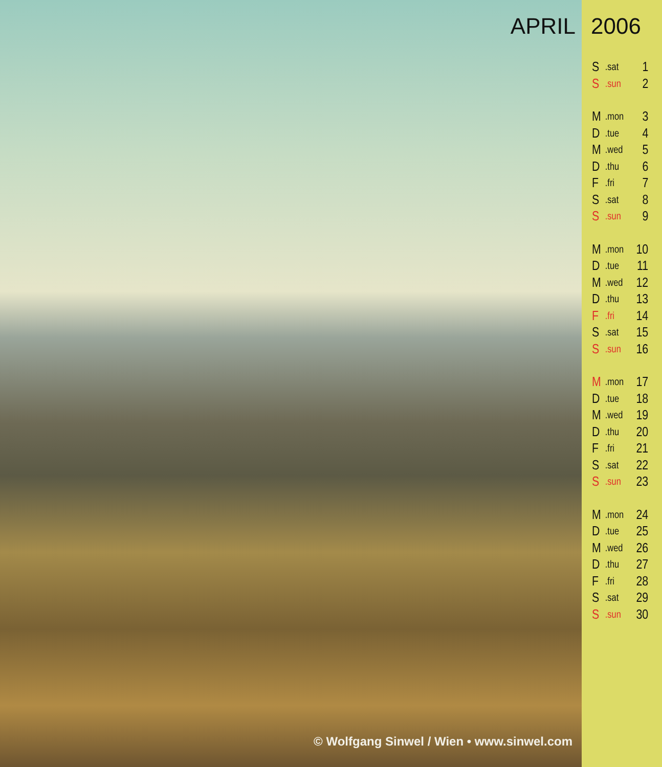APRIL
© Wolfgang Sinwel / Wien • www.sinwel.com
2006
| S | .sat | 1 |
| S | .sun | 2 |
| M | .mon | 3 |
| D | .tue | 4 |
| M | .wed | 5 |
| D | .thu | 6 |
| F | .fri | 7 |
| S | .sat | 8 |
| S | .sun | 9 |
| M | .mon | 10 |
| D | .tue | 11 |
| M | .wed | 12 |
| D | .thu | 13 |
| F | .fri | 14 |
| S | .sat | 15 |
| S | .sun | 16 |
| M | .mon | 17 |
| D | .tue | 18 |
| M | .wed | 19 |
| D | .thu | 20 |
| F | .fri | 21 |
| S | .sat | 22 |
| S | .sun | 23 |
| M | .mon | 24 |
| D | .tue | 25 |
| M | .wed | 26 |
| D | .thu | 27 |
| F | .fri | 28 |
| S | .sat | 29 |
| S | .sun | 30 |